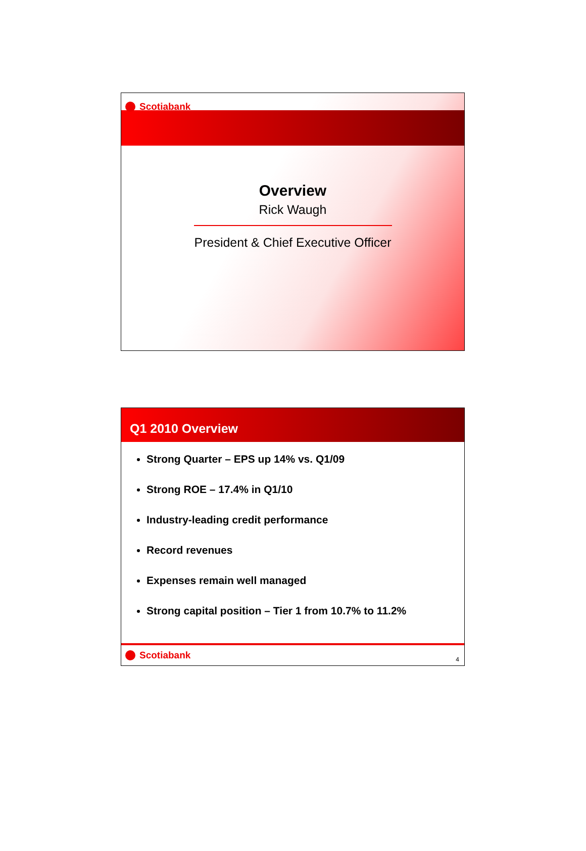Scotiabank
Overview
Rick Waugh
President & Chief Executive Officer
Q1 2010 Overview
Strong Quarter – EPS up 14% vs. Q1/09
Strong ROE – 17.4% in Q1/10
Industry-leading credit performance
Record revenues
Expenses remain well managed
Strong capital position – Tier 1 from 10.7% to 11.2%
Scotiabank
4